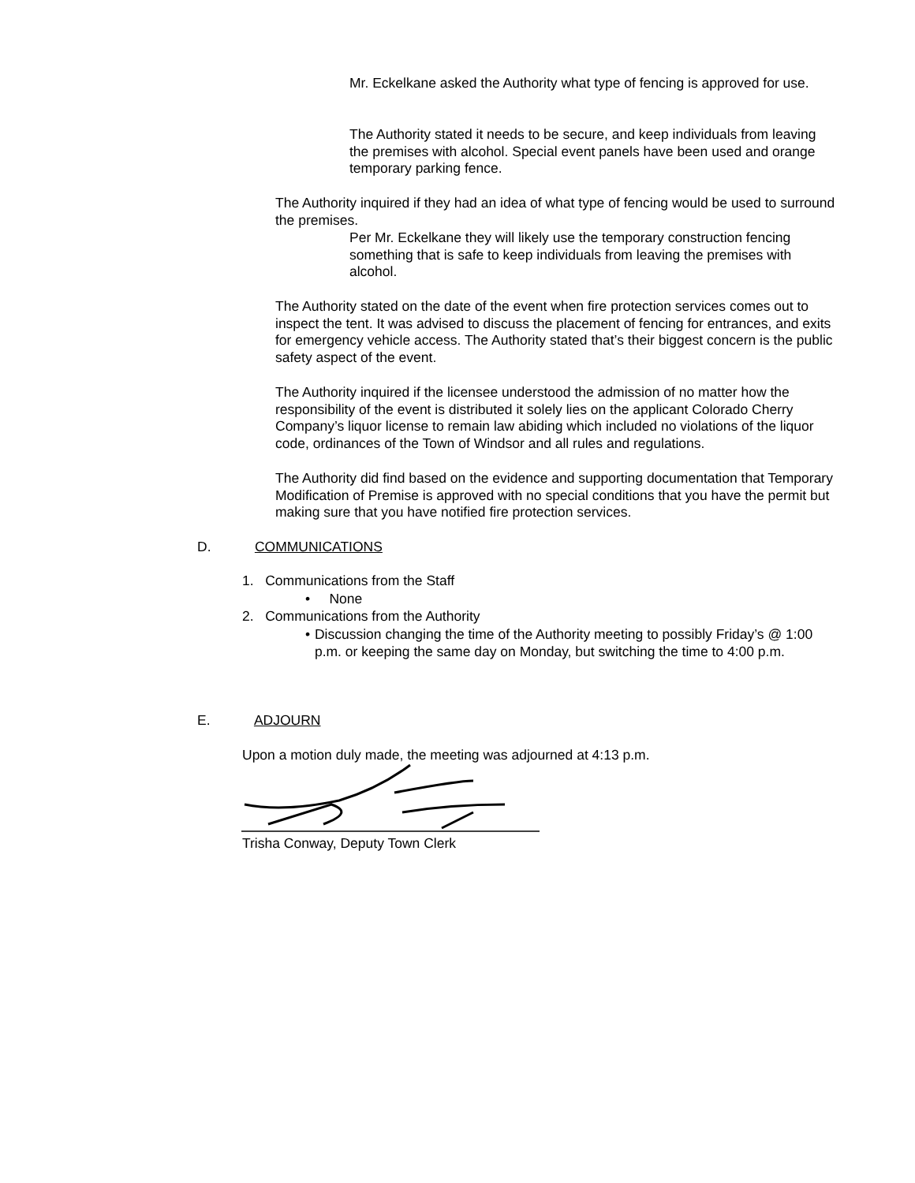Mr. Eckelkane asked the Authority what type of fencing is approved for use.
The Authority stated it needs to be secure, and keep individuals from leaving the premises with alcohol. Special event panels have been used and orange temporary parking fence.
The Authority inquired if they had an idea of what type of fencing would be used to surround the premises.
Per Mr. Eckelkane they will likely use the temporary construction fencing something that is safe to keep individuals from leaving the premises with alcohol.
The Authority stated on the date of the event when fire protection services comes out to inspect the tent. It was advised to discuss the placement of fencing for entrances, and exits for emergency vehicle access. The Authority stated that’s their biggest concern is the public safety aspect of the event.
The Authority inquired if the licensee understood the admission of no matter how the responsibility of the event is distributed it solely lies on the applicant Colorado Cherry Company’s liquor license to remain law abiding which included no violations of the liquor code, ordinances of the Town of Windsor and all rules and regulations.
The Authority did find based on the evidence and supporting documentation that Temporary Modification of Premise is approved with no special conditions that you have the permit but making sure that you have notified fire protection services.
D. COMMUNICATIONS
1. Communications from the Staff
• None
2. Communications from the Authority
• Discussion changing the time of the Authority meeting to possibly Friday’s @ 1:00 p.m. or keeping the same day on Monday, but switching the time to 4:00 p.m.
E. ADJOURN
Upon a motion duly made, the meeting was adjourned at 4:13 p.m.
Trisha Conway, Deputy Town Clerk